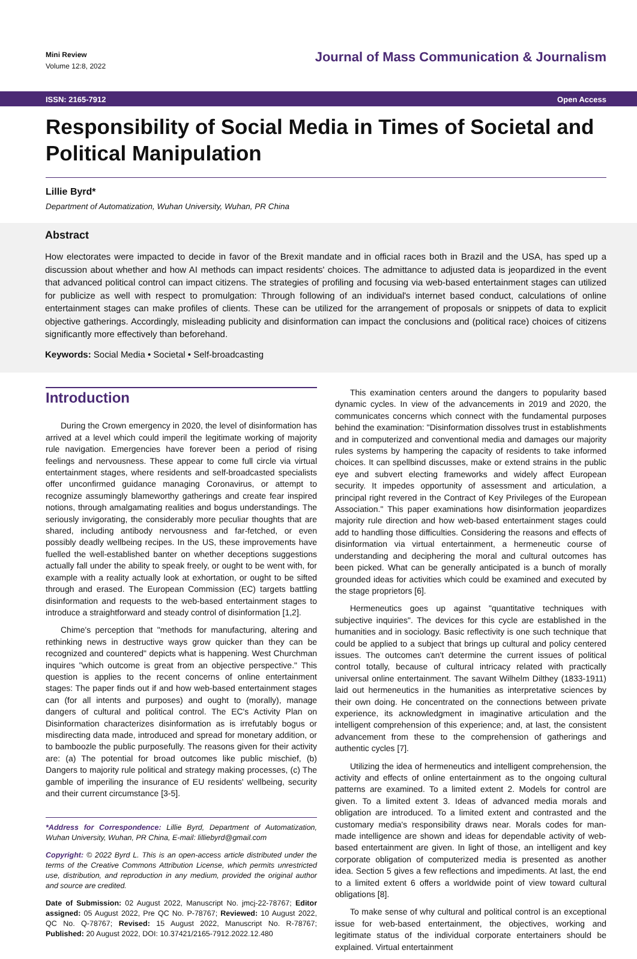Mini Review
Volume 12:8, 2022
Journal of Mass Communication & Journalism
ISSN: 2165-7912 Open Access
Responsibility of Social Media in Times of Societal and Political Manipulation
Lillie Byrd*
Department of Automatization, Wuhan University, Wuhan, PR China
Abstract
How electorates were impacted to decide in favor of the Brexit mandate and in official races both in Brazil and the USA, has sped up a discussion about whether and how AI methods can impact residents' choices. The admittance to adjusted data is jeopardized in the event that advanced political control can impact citizens. The strategies of profiling and focusing via web-based entertainment stages can utilized for publicize as well with respect to promulgation: Through following of an individual's internet based conduct, calculations of online entertainment stages can make profiles of clients. These can be utilized for the arrangement of proposals or snippets of data to explicit objective gatherings. Accordingly, misleading publicity and disinformation can impact the conclusions and (political race) choices of citizens significantly more effectively than beforehand.
Keywords: Social Media • Societal • Self-broadcasting
Introduction
During the Crown emergency in 2020, the level of disinformation has arrived at a level which could imperil the legitimate working of majority rule navigation. Emergencies have forever been a period of rising feelings and nervousness. These appear to come full circle via virtual entertainment stages, where residents and self-broadcasted specialists offer unconfirmed guidance managing Coronavirus, or attempt to recognize assumingly blameworthy gatherings and create fear inspired notions, through amalgamating realities and bogus understandings. The seriously invigorating, the considerably more peculiar thoughts that are shared, including antibody nervousness and far-fetched, or even possibly deadly wellbeing recipes. In the US, these improvements have fuelled the well-established banter on whether deceptions suggestions actually fall under the ability to speak freely, or ought to be went with, for example with a reality actually look at exhortation, or ought to be sifted through and erased. The European Commission (EC) targets battling disinformation and requests to the web-based entertainment stages to introduce a straightforward and steady control of disinformation [1,2].
Chime's perception that "methods for manufacturing, altering and rethinking news in destructive ways grow quicker than they can be recognized and countered" depicts what is happening. West Churchman inquires "which outcome is great from an objective perspective." This question is applies to the recent concerns of online entertainment stages: The paper finds out if and how web-based entertainment stages can (for all intents and purposes) and ought to (morally), manage dangers of cultural and political control. The EC's Activity Plan on Disinformation characterizes disinformation as is irrefutably bogus or misdirecting data made, introduced and spread for monetary addition, or to bamboozle the public purposefully. The reasons given for their activity are: (a) The potential for broad outcomes like public mischief, (b) Dangers to majority rule political and strategy making processes, (c) The gamble of imperiling the insurance of EU residents' wellbeing, security and their current circumstance [3-5].
*Address for Correspondence: Lillie Byrd, Department of Automatization, Wuhan University, Wuhan, PR China, E-mail: lilliebyrd@gmail.com
Copyright: © 2022 Byrd L. This is an open-access article distributed under the terms of the Creative Commons Attribution License, which permits unrestricted use, distribution, and reproduction in any medium, provided the original author and source are credited.
Date of Submission: 02 August 2022, Manuscript No. jmcj-22-78767; Editor assigned: 05 August 2022, Pre QC No. P-78767; Reviewed: 10 August 2022, QC No. Q-78767; Revised: 15 August 2022, Manuscript No. R-78767; Published: 20 August 2022, DOI: 10.37421/2165-7912.2022.12.480
This examination centers around the dangers to popularity based dynamic cycles. In view of the advancements in 2019 and 2020, the communicates concerns which connect with the fundamental purposes behind the examination: "Disinformation dissolves trust in establishments and in computerized and conventional media and damages our majority rules systems by hampering the capacity of residents to take informed choices. It can spellbind discusses, make or extend strains in the public eye and subvert electing frameworks and widely affect European security. It impedes opportunity of assessment and articulation, a principal right revered in the Contract of Key Privileges of the European Association." This paper examinations how disinformation jeopardizes majority rule direction and how web-based entertainment stages could add to handling those difficulties. Considering the reasons and effects of disinformation via virtual entertainment, a hermeneutic course of understanding and deciphering the moral and cultural outcomes has been picked. What can be generally anticipated is a bunch of morally grounded ideas for activities which could be examined and executed by the stage proprietors [6].
Hermeneutics goes up against "quantitative techniques with subjective inquiries". The devices for this cycle are established in the humanities and in sociology. Basic reflectivity is one such technique that could be applied to a subject that brings up cultural and policy centered issues. The outcomes can't determine the current issues of political control totally, because of cultural intricacy related with practically universal online entertainment. The savant Wilhelm Dilthey (1833-1911) laid out hermeneutics in the humanities as interpretative sciences by their own doing. He concentrated on the connections between private experience, its acknowledgment in imaginative articulation and the intelligent comprehension of this experience; and, at last, the consistent advancement from these to the comprehension of gatherings and authentic cycles [7].
Utilizing the idea of hermeneutics and intelligent comprehension, the activity and effects of online entertainment as to the ongoing cultural patterns are examined. To a limited extent 2. Models for control are given. To a limited extent 3. Ideas of advanced media morals and obligation are introduced. To a limited extent and contrasted and the customary media's responsibility draws near. Morals codes for man-made intelligence are shown and ideas for dependable activity of web-based entertainment are given. In light of those, an intelligent and key corporate obligation of computerized media is presented as another idea. Section 5 gives a few reflections and impediments. At last, the end to a limited extent 6 offers a worldwide point of view toward cultural obligations [8].
To make sense of why cultural and political control is an exceptional issue for web-based entertainment, the objectives, working and legitimate status of the individual corporate entertainers should be explained. Virtual entertainment